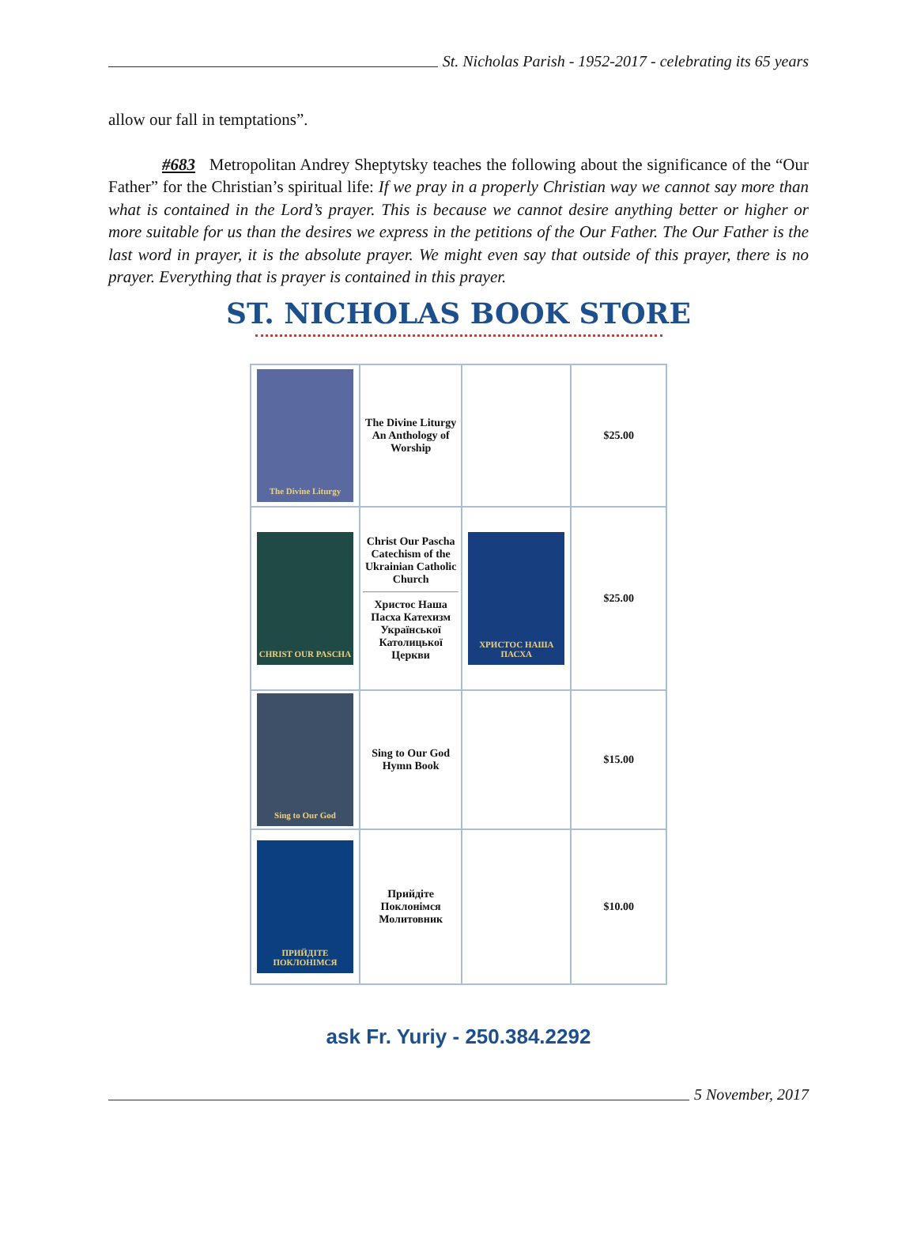St. Nicholas Parish - 1952-2017 - celebrating its 65 years
allow our fall in temptations”.
#683 Metropolitan Andrey Sheptytsky teaches the following about the significance of the “Our Father” for the Christian’s spiritual life: If we pray in a properly Christian way we cannot say more than what is contained in the Lord’s prayer. This is because we cannot desire anything better or higher or more suitable for us than the desires we express in the petitions of the Our Father. The Our Father is the last word in prayer, it is the absolute prayer. We might even say that outside of this prayer, there is no prayer. Everything that is prayer is contained in this prayer.
ST. NICHOLAS BOOK STORE
| The Divine Liturgy | The Divine Liturgy An Anthology of Worship | | $25.00 |
| CHRIST OUR PASCHA | Christ Our Pascha Catechism of the Ukrainian Catholic Church Христос Наша Пасха Катехизм Української Католицької Церкви | ХРИСТОС НАША ПАСХА | $25.00 |
| Sing to Our God | Sing to Our God Hymn Book | | $15.00 |
| ПРИЙДІТЕ ПОКЛОНІМСЯ | Прийдіте Поклонімся Молитовник | | $10.00 |
ask Fr. Yuriy - 250.384.2292
5 November, 2017